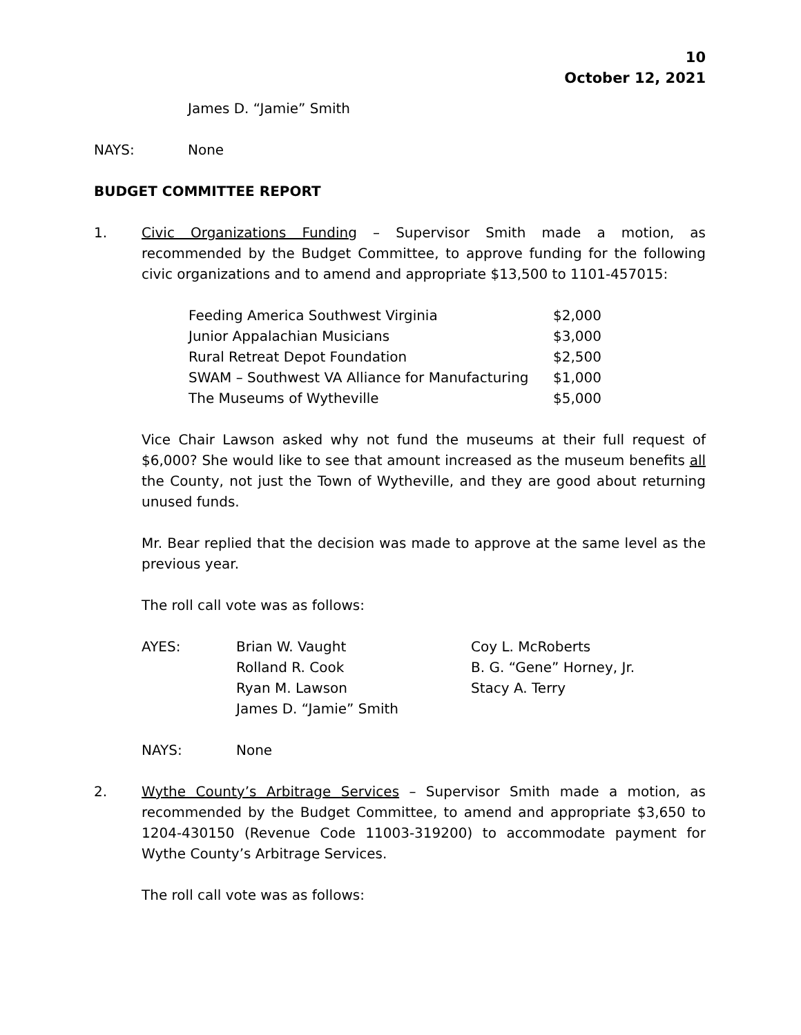10
October 12, 2021
James D. “Jamie” Smith
NAYS: None
BUDGET COMMITTEE REPORT
1. Civic Organizations Funding – Supervisor Smith made a motion, as recommended by the Budget Committee, to approve funding for the following civic organizations and to amend and appropriate $13,500 to 1101-457015:
| Feeding America Southwest Virginia | $2,000 |
| Junior Appalachian Musicians | $3,000 |
| Rural Retreat Depot Foundation | $2,500 |
| SWAM – Southwest VA Alliance for Manufacturing | $1,000 |
| The Museums of Wytheville | $5,000 |
Vice Chair Lawson asked why not fund the museums at their full request of $6,000? She would like to see that amount increased as the museum benefits all the County, not just the Town of Wytheville, and they are good about returning unused funds.
Mr. Bear replied that the decision was made to approve at the same level as the previous year.
The roll call vote was as follows:
| AYES: | Brian W. Vaught | Coy L. McRoberts |
| | Rolland R. Cook | B. G. “Gene” Horney, Jr. |
| | Ryan M. Lawson | Stacy A. Terry |
| | James D. “Jamie” Smith | |
NAYS: None
2. Wythe County’s Arbitrage Services – Supervisor Smith made a motion, as recommended by the Budget Committee, to amend and appropriate $3,650 to 1204-430150 (Revenue Code 11003-319200) to accommodate payment for Wythe County’s Arbitrage Services.
The roll call vote was as follows: